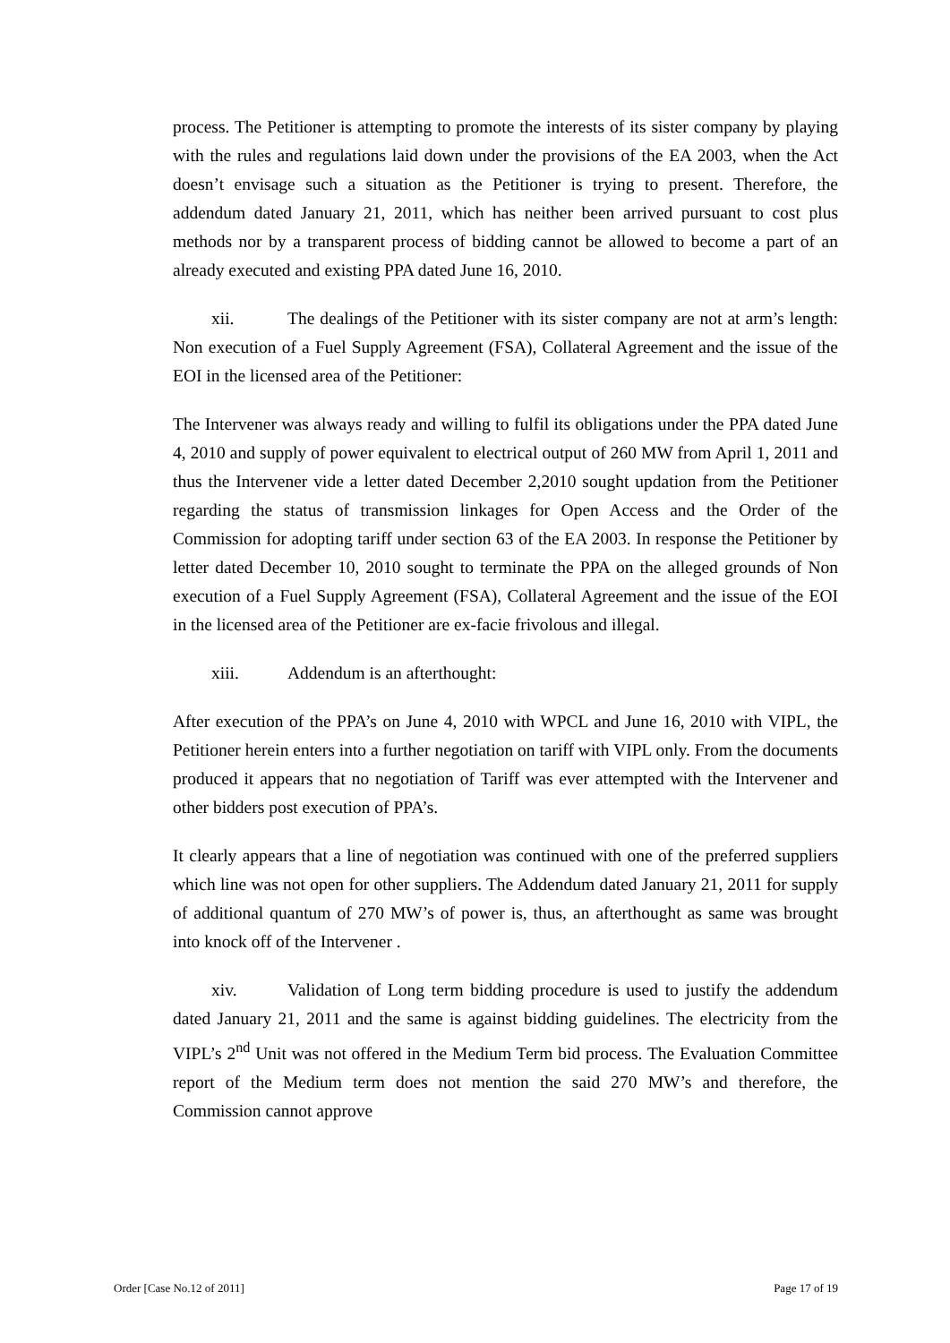process. The Petitioner is attempting to promote the interests of its sister company by playing with the rules and regulations laid down under the provisions of the EA 2003, when the Act doesn’t envisage such a situation as the Petitioner is trying to present. Therefore, the addendum dated January 21, 2011, which has neither been arrived pursuant to cost plus methods nor by a transparent process of bidding cannot be allowed to become a part of an already executed and existing PPA dated June 16, 2010.
xii. The dealings of the Petitioner with its sister company are not at arm’s length: Non execution of a Fuel Supply Agreement (FSA), Collateral Agreement and the issue of the EOI in the licensed area of the Petitioner:
The Intervener was always ready and willing to fulfil its obligations under the PPA dated June 4, 2010 and supply of power equivalent to electrical output of 260 MW from April 1, 2011 and thus the Intervener vide a letter dated December 2,2010 sought updation from the Petitioner regarding the status of transmission linkages for Open Access and the Order of the Commission for adopting tariff under section 63 of the EA 2003. In response the Petitioner by letter dated December 10, 2010 sought to terminate the PPA on the alleged grounds of Non execution of a Fuel Supply Agreement (FSA), Collateral Agreement and the issue of the EOI in the licensed area of the Petitioner are ex-facie frivolous and illegal.
xiii. Addendum is an afterthought:
After execution of the PPA’s on June 4, 2010 with WPCL and June 16, 2010 with VIPL, the Petitioner herein enters into a further negotiation on tariff with VIPL only. From the documents produced it appears that no negotiation of Tariff was ever attempted with the Intervener and other bidders post execution of PPA’s.
It clearly appears that a line of negotiation was continued with one of the preferred suppliers which line was not open for other suppliers. The Addendum dated January 21, 2011 for supply of additional quantum of 270 MW’s of power is, thus, an afterthought as same was brought into knock off of the Intervener .
xiv. Validation of Long term bidding procedure is used to justify the addendum dated January 21, 2011 and the same is against bidding guidelines. The electricity from the VIPL’s 2<sup>nd</sup> Unit was not offered in the Medium Term bid process. The Evaluation Committee report of the Medium term does not mention the said 270 MW’s and therefore, the Commission cannot approve
Order [Case No.12 of 2011] Page 17 of 19